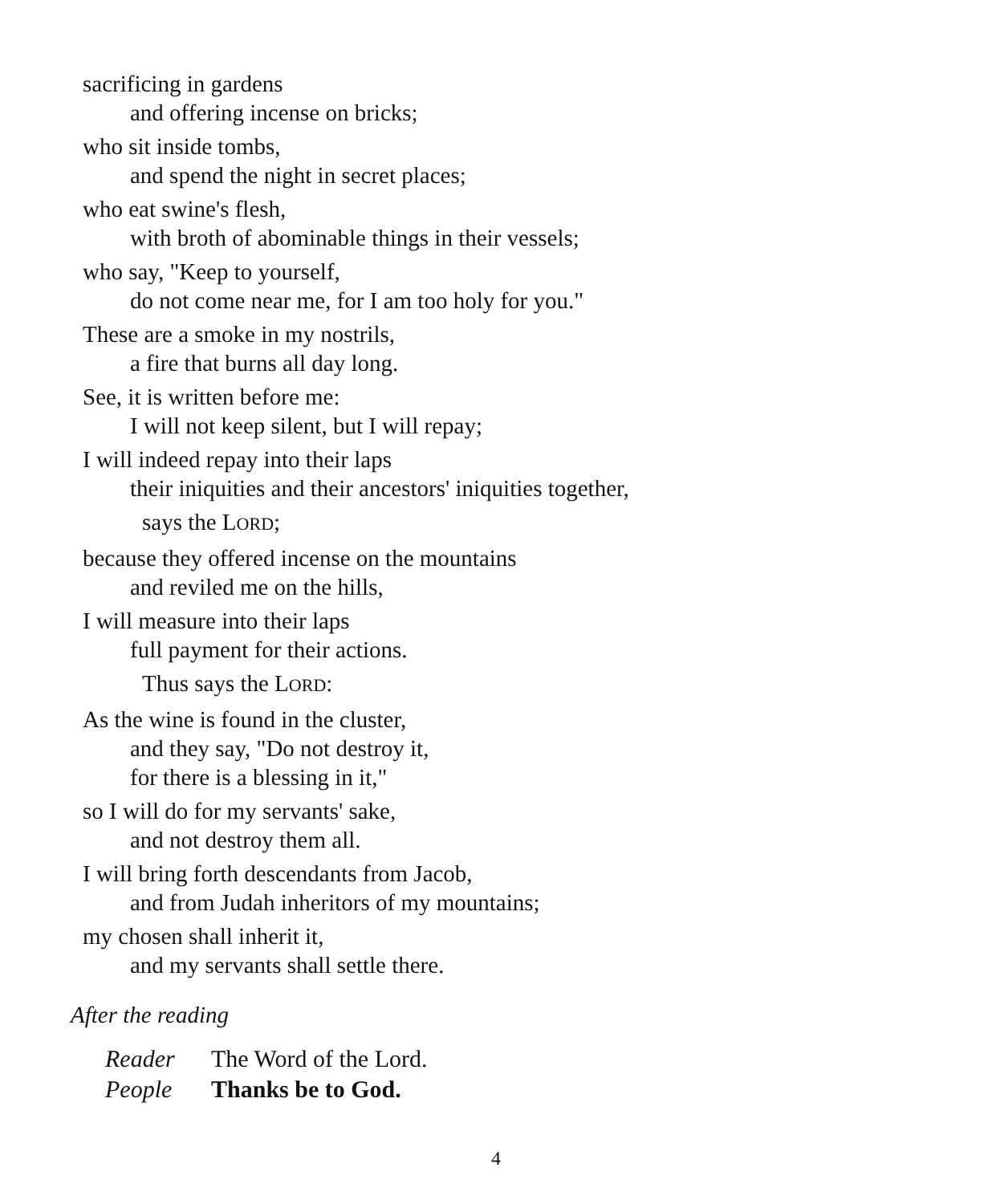sacrificing in gardens
and offering incense on bricks;
who sit inside tombs,
and spend the night in secret places;
who eat swine's flesh,
with broth of abominable things in their vessels;
who say, "Keep to yourself,
do not come near me, for I am too holy for you."
These are a smoke in my nostrils,
a fire that burns all day long.
See, it is written before me:
I will not keep silent, but I will repay;
I will indeed repay into their laps
their iniquities and their ancestors' iniquities together,
says the LORD;
because they offered incense on the mountains
and reviled me on the hills,
I will measure into their laps
full payment for their actions.
Thus says the LORD:
As the wine is found in the cluster,
and they say, "Do not destroy it,
for there is a blessing in it,"
so I will do for my servants' sake,
and not destroy them all.
I will bring forth descendants from Jacob,
and from Judah inheritors of my mountains;
my chosen shall inherit it,
and my servants shall settle there.
After the reading
| Reader | The Word of the Lord. |
| People | Thanks be to God. |
4